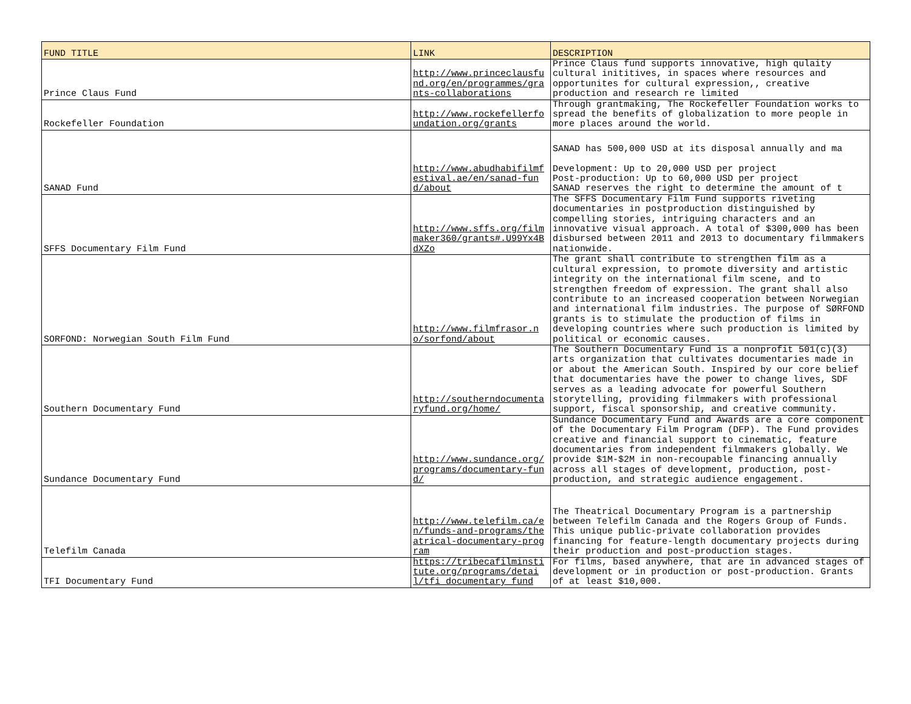| FUND TITLE | LINK | DESCRIPTION |
| --- | --- | --- |
| Prince Claus Fund | http://www.princeclausfund.org/en/programmes/grants-collaborations | Prince Claus fund supports innovative, high qulaity cultural inititives, in spaces where resources and opportunites for cultural expression,, creative production and research re limited |
| Rockefeller Foundation | http://www.rockefellerfoundation.org/grants | Through grantmaking, The Rockefeller Foundation works to spread the benefits of globalization to more people in more places around the world. |
| SANAD Fund | http://www.abudhabifilmfestival.ae/en/sanad-fund/about | SANAD has 500,000 USD at its disposal annually and ma Development: Up to 20,000 USD per project Post-production: Up to 60,000 USD per project SANAD reserves the right to determine the amount of t |
| SFFS Documentary Film Fund | http://www.sffs.org/filmmaker360/grants#.U99Yx4BdXZo | The SFFS Documentary Film Fund supports riveting documentaries in postproduction distinguished by compelling stories, intriguing characters and an innovative visual approach. A total of $300,000 has been disbursed between 2011 and 2013 to documentary filmmakers nationwide. |
| SORFOND: Norwegian South Film Fund | http://www.filmfrasor.no/sorfond/about | The grant shall contribute to strengthen film as a cultural expression, to promote diversity and artistic integrity on the international film scene, and to strengthen freedom of expression. The grant shall also contribute to an increased cooperation between Norwegian and international film industries. The purpose of SØRFOND grants is to stimulate the production of films in developing countries where such production is limited by political or economic causes. |
| Southern Documentary Fund | http://southerndocumentaryfund.org/home/ | The Southern Documentary Fund is a nonprofit 501(c)(3) arts organization that cultivates documentaries made in or about the American South. Inspired by our core belief that documentaries have the power to change lives, SDF serves as a leading advocate for powerful Southern storytelling, providing filmmakers with professional support, fiscal sponsorship, and creative community. |
| Sundance Documentary Fund | http://www.sundance.org/programs/documentary-fund/ | Sundance Documentary Fund and Awards are a core component of the Documentary Film Program (DFP). The Fund provides creative and financial support to cinematic, feature documentaries from independent filmmakers globally. We provide $1M-$2M in non-recoupable financing annually across all stages of development, production, post-production, and strategic audience engagement. |
| Telefilm Canada | http://www.telefilm.ca/en/funds-and-programs/theatrical-documentary-program | The Theatrical Documentary Program is a partnership between Telefilm Canada and the Rogers Group of Funds. This unique public-private collaboration provides financing for feature-length documentary projects during their production and post-production stages. |
| TFI Documentary Fund | https://tribecafilminstitute.org/programs/detail/tfi_documentary_fund | For films, based anywhere, that are in advanced stages of development or in production or post-production. Grants of at least $10,000. |